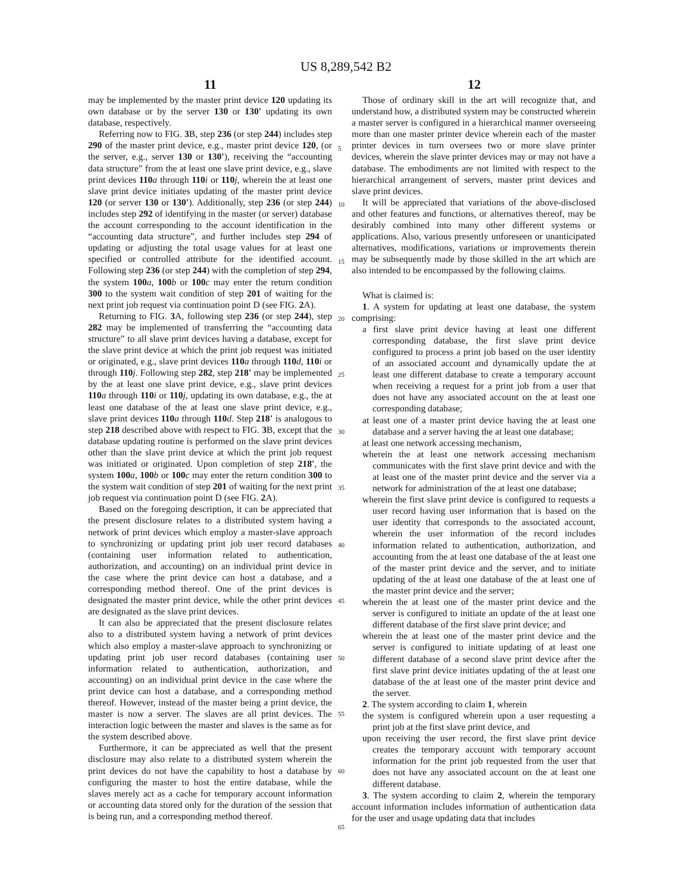US 8,289,542 B2
11 12
may be implemented by the master print device 120 updating its own database or by the server 130 or 130' updating its own database, respectively.
Referring now to FIG. 3 B, step 236 (or step 244) includes step 290 of the master print device, e.g., master print device 120, (or the server, e.g., server 130 or 130'), receiving the “accounting data structure” from the at least one slave print device, e.g., slave print devices 110 a through 110 i or 110 j, wherein the at least one slave print device initiates updating of the master print device 120 (or server 130 or 130'). Additionally, step 236 (or step 244) includes step 292 of identifying in the master (or server) database the account corresponding to the account identification in the “accounting data structure”, and further includes step 294 of updating or adjusting the total usage values for at least one specified or controlled attribute for the identified account. Following step 236 (or step 244) with the completion of step 294, the system 100 a, 100 b or 100 c may enter the return condition 300 to the system wait condition of step 201 of waiting for the next print job request via continuation point D (see FIG. 2 A).
Returning to FIG. 3 A, following step 236 (or step 244), step 282 may be implemented of transferring the “accounting data structure” to all slave print devices having a database, except for the slave print device at which the print job request was initiated or originated, e.g., slave print devices 110 a through 110 d, 110 i or through 110 j. Following step 282, step 218' may be implemented by the at least one slave print device, e.g., slave print devices 110 a through 110 i or 110 j, updating its own database, e.g., the at least one database of the at least one slave print device, e.g., slave print devices 110 a through 110 d. Step 218' is analogous to step 218 described above with respect to FIG. 3 B, except that the database updating routine is performed on the slave print devices other than the slave print device at which the print job request was initiated or originated. Upon completion of step 218', the system 100 a, 100 b or 100 c may enter the return condition 300 to the system wait condition of step 201 of waiting for the next print job request via continuation point D (see FIG. 2 A).
Based on the foregoing description, it can be appreciated that the present disclosure relates to a distributed system having a network of print devices which employ a master-slave approach to synchronizing or updating print job user record databases (containing user information related to authentication, authorization, and accounting) on an individual print device in the case where the print device can host a database, and a corresponding method thereof. One of the print devices is designated the master print device, while the other print devices are designated as the slave print devices.
It can also be appreciated that the present disclosure relates also to a distributed system having a network of print devices which also employ a master-slave approach to synchronizing or updating print job user record databases (containing user information related to authentication, authorization, and accounting) on an individual print device in the case where the print device can host a database, and a corresponding method thereof. However, instead of the master being a print device, the master is now a server. The slaves are all print devices. The interaction logic between the master and slaves is the same as for the system described above.
Furthermore, it can be appreciated as well that the present disclosure may also relate to a distributed system wherein the print devices do not have the capability to host a database by configuring the master to host the entire database, while the slaves merely act as a cache for temporary account information or accounting data stored only for the duration of the session that is being run, and a corresponding method thereof.
5
10
15
20
25
30
35
40
45
50
55
60
65
Those of ordinary skill in the art will recognize that, and understand how, a distributed system may be constructed wherein a master server is configured in a hierarchical manner overseeing more than one master printer device wherein each of the master printer devices in turn oversees two or more slave printer devices, wherein the slave printer devices may or may not have a database. The embodiments are not limited with respect to the hierarchical arrangement of servers, master print devices and slave print devices.
It will be appreciated that variations of the above-disclosed and other features and functions, or alternatives thereof, may be desirably combined into many other different systems or applications. Also, various presently unforeseen or unanticipated alternatives, modifications, variations or improvements therein may be subsequently made by those skilled in the art which are also intended to be encompassed by the following claims.
What is claimed is:
1. A system for updating at least one database, the system comprising:
a first slave print device having at least one different corresponding database, the first slave print device configured to process a print job based on the user identity of an associated account and dynamically update the at least one different database to create a temporary account when receiving a request for a print job from a user that does not have any associated account on the at least one corresponding database;
at least one of a master print device having the at least one database and a server having the at least one database;
at least one network accessing mechanism,
wherein the at least one network accessing mechanism communicates with the first slave print device and with the at least one of the master print device and the server via a network for administration of the at least one database;
wherein the first slave print device is configured to requests a user record having user information that is based on the user identity that corresponds to the associated account, wherein the user information of the record includes information related to authentication, authorization, and accounting from the at least one database of the at least one of the master print device and the server, and to initiate updating of the at least one database of the at least one of the master print device and the server;
wherein the at least one of the master print device and the server is configured to initiate an update of the at least one different database of the first slave print device; and
wherein the at least one of the master print device and the server is configured to initiate updating of at least one different database of a second slave print device after the first slave print device initiates updating of the at least one database of the at least one of the master print device and the server.
2. The system according to claim 1, wherein
the system is configured wherein upon a user requesting a print job at the first slave print device, and
upon receiving the user record, the first slave print device creates the temporary account with temporary account information for the print job requested from the user that does not have any associated account on the at least one different database.
3. The system according to claim 2, wherein the temporary account information includes information of authentication data for the user and usage updating data that includes